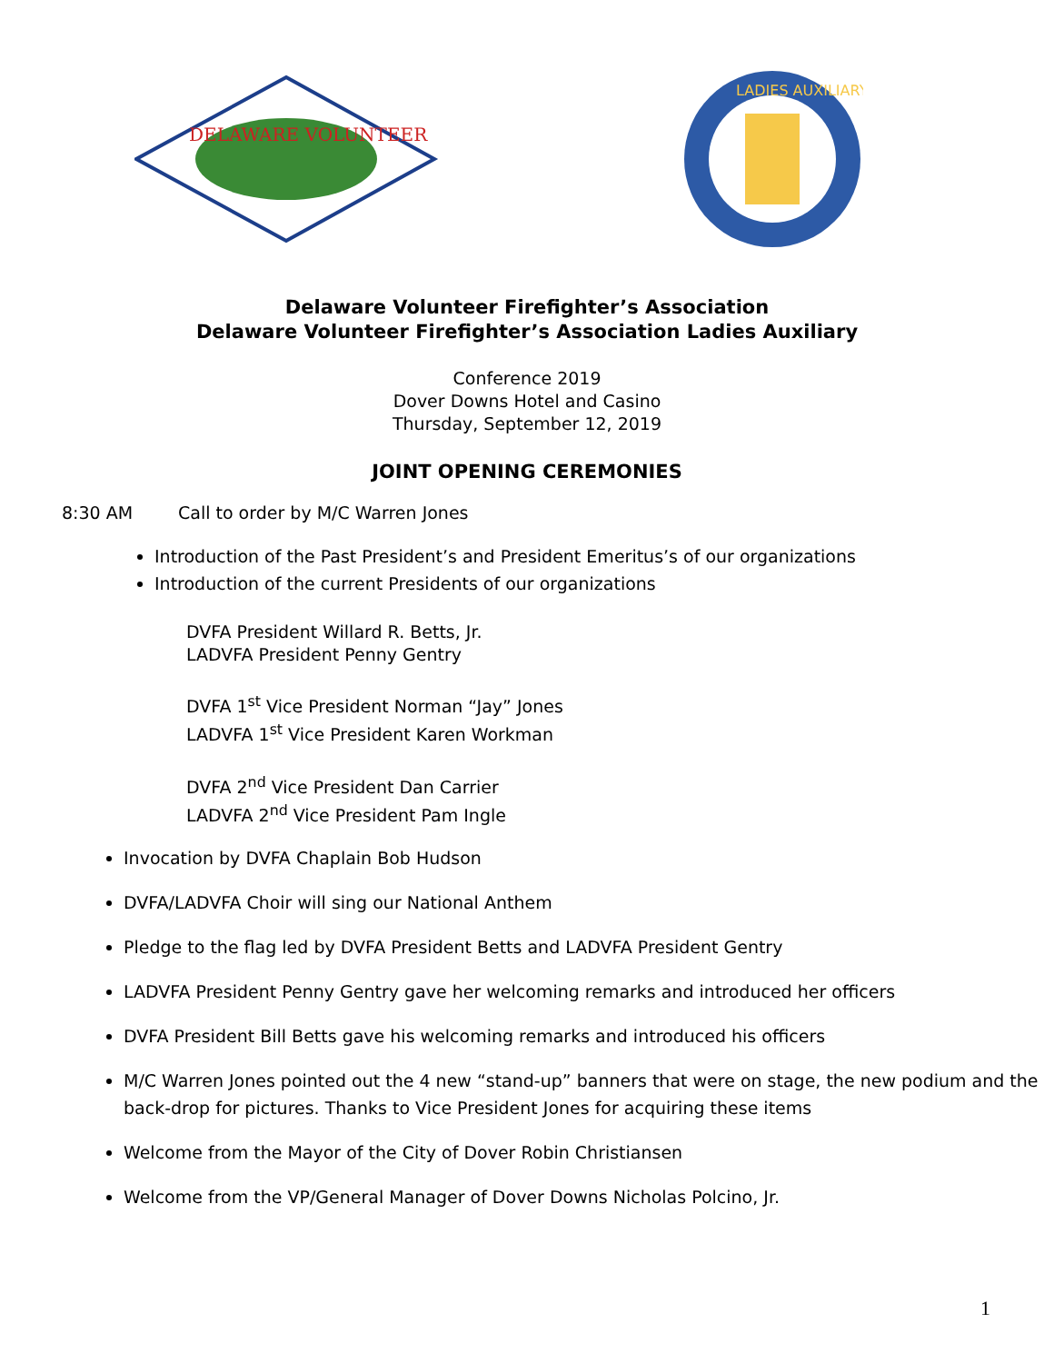DELAWARE VOLUNTEER
LADIES AUXILIARY
Delaware Volunteer Firefighter’s Association
Delaware Volunteer Firefighter’s Association Ladies Auxiliary
Conference 2019
Dover Downs Hotel and Casino
Thursday, September 12, 2019
JOINT OPENING CEREMONIES
8:30 AM Call to order by M/C Warren Jones
Introduction of the Past President’s and President Emeritus’s of our organizations
Introduction of the current Presidents of our organizations
DVFA President Willard R. Betts, Jr.
LADVFA President Penny Gentry
DVFA 1<sup>st</sup> Vice President Norman “Jay” Jones
LADVFA 1<sup>st</sup> Vice President Karen Workman
DVFA 2<sup>nd</sup> Vice President Dan Carrier
LADVFA 2<sup>nd</sup> Vice President Pam Ingle
Invocation by DVFA Chaplain Bob Hudson
DVFA/LADVFA Choir will sing our National Anthem
Pledge to the flag led by DVFA President Betts and LADVFA President Gentry
LADVFA President Penny Gentry gave her welcoming remarks and introduced her officers
DVFA President Bill Betts gave his welcoming remarks and introduced his officers
M/C Warren Jones pointed out the 4 new “stand-up” banners that were on stage, the new podium and the back-drop for pictures. Thanks to Vice President Jones for acquiring these items
Welcome from the Mayor of the City of Dover Robin Christiansen
Welcome from the VP/General Manager of Dover Downs Nicholas Polcino, Jr.
1